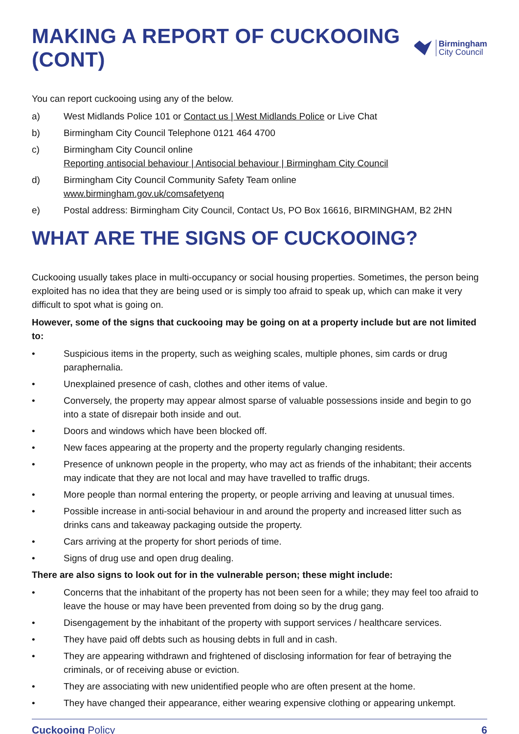MAKING A REPORT OF CUCKOOING (CONT)
Birmingham
City Council
You can report cuckooing using any of the below.
a) West Midlands Police 101 or Contact us | West Midlands Police or Live Chat
b) Birmingham City Council Telephone 0121 464 4700
c) Birmingham City Council online
Reporting antisocial behaviour | Antisocial behaviour | Birmingham City Council
d) Birmingham City Council Community Safety Team online
www.birmingham.gov.uk/comsafetyenq
e) Postal address: Birmingham City Council, Contact Us, PO Box 16616, BIRMINGHAM, B2 2HN
WHAT ARE THE SIGNS OF CUCKOOING?
Cuckooing usually takes place in multi-occupancy or social housing properties. Sometimes, the person being exploited has no idea that they are being used or is simply too afraid to speak up, which can make it very difficult to spot what is going on.
However, some of the signs that cuckooing may be going on at a property include but are not limited to:
• Suspicious items in the property, such as weighing scales, multiple phones, sim cards or drug paraphernalia.
• Unexplained presence of cash, clothes and other items of value.
• Conversely, the property may appear almost sparse of valuable possessions inside and begin to go into a state of disrepair both inside and out.
• Doors and windows which have been blocked off.
• New faces appearing at the property and the property regularly changing residents.
• Presence of unknown people in the property, who may act as friends of the inhabitant; their accents may indicate that they are not local and may have travelled to traffic drugs.
• More people than normal entering the property, or people arriving and leaving at unusual times.
• Possible increase in anti-social behaviour in and around the property and increased litter such as drinks cans and takeaway packaging outside the property.
• Cars arriving at the property for short periods of time.
• Signs of drug use and open drug dealing.
There are also signs to look out for in the vulnerable person; these might include:
• Concerns that the inhabitant of the property has not been seen for a while; they may feel too afraid to leave the house or may have been prevented from doing so by the drug gang.
• Disengagement by the inhabitant of the property with support services / healthcare services.
• They have paid off debts such as housing debts in full and in cash.
• They are appearing withdrawn and frightened of disclosing information for fear of betraying the criminals, or of receiving abuse or eviction.
• They are associating with new unidentified people who are often present at the home.
• They have changed their appearance, either wearing expensive clothing or appearing unkempt.
Cuckooing Policy 6